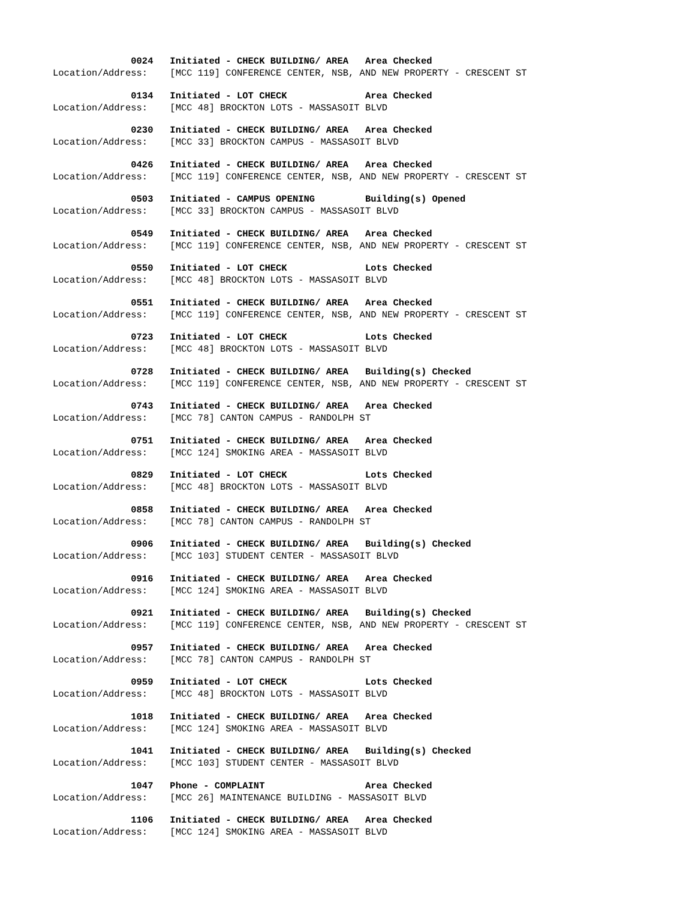0024 Initiated - CHECK BUILDING/ AREA Area Checked
Location/Address: [MCC 119] CONFERENCE CENTER, NSB, AND NEW PROPERTY - CRESCENT ST
0134 Initiated - LOT CHECK Area Checked
Location/Address: [MCC 48] BROCKTON LOTS - MASSASOIT BLVD
0230 Initiated - CHECK BUILDING/ AREA Area Checked
Location/Address: [MCC 33] BROCKTON CAMPUS - MASSASOIT BLVD
0426 Initiated - CHECK BUILDING/ AREA Area Checked
Location/Address: [MCC 119] CONFERENCE CENTER, NSB, AND NEW PROPERTY - CRESCENT ST
0503 Initiated - CAMPUS OPENING Building(s) Opened
Location/Address: [MCC 33] BROCKTON CAMPUS - MASSASOIT BLVD
0549 Initiated - CHECK BUILDING/ AREA Area Checked
Location/Address: [MCC 119] CONFERENCE CENTER, NSB, AND NEW PROPERTY - CRESCENT ST
0550 Initiated - LOT CHECK Lots Checked
Location/Address: [MCC 48] BROCKTON LOTS - MASSASOIT BLVD
0551 Initiated - CHECK BUILDING/ AREA Area Checked
Location/Address: [MCC 119] CONFERENCE CENTER, NSB, AND NEW PROPERTY - CRESCENT ST
0723 Initiated - LOT CHECK Lots Checked
Location/Address: [MCC 48] BROCKTON LOTS - MASSASOIT BLVD
0728 Initiated - CHECK BUILDING/ AREA Building(s) Checked
Location/Address: [MCC 119] CONFERENCE CENTER, NSB, AND NEW PROPERTY - CRESCENT ST
0743 Initiated - CHECK BUILDING/ AREA Area Checked
Location/Address: [MCC 78] CANTON CAMPUS - RANDOLPH ST
0751 Initiated - CHECK BUILDING/ AREA Area Checked
Location/Address: [MCC 124] SMOKING AREA - MASSASOIT BLVD
0829 Initiated - LOT CHECK Lots Checked
Location/Address: [MCC 48] BROCKTON LOTS - MASSASOIT BLVD
0858 Initiated - CHECK BUILDING/ AREA Area Checked
Location/Address: [MCC 78] CANTON CAMPUS - RANDOLPH ST
0906 Initiated - CHECK BUILDING/ AREA Building(s) Checked
Location/Address: [MCC 103] STUDENT CENTER - MASSASOIT BLVD
0916 Initiated - CHECK BUILDING/ AREA Area Checked
Location/Address: [MCC 124] SMOKING AREA - MASSASOIT BLVD
0921 Initiated - CHECK BUILDING/ AREA Building(s) Checked
Location/Address: [MCC 119] CONFERENCE CENTER, NSB, AND NEW PROPERTY - CRESCENT ST
0957 Initiated - CHECK BUILDING/ AREA Area Checked
Location/Address: [MCC 78] CANTON CAMPUS - RANDOLPH ST
0959 Initiated - LOT CHECK Lots Checked
Location/Address: [MCC 48] BROCKTON LOTS - MASSASOIT BLVD
1018 Initiated - CHECK BUILDING/ AREA Area Checked
Location/Address: [MCC 124] SMOKING AREA - MASSASOIT BLVD
1041 Initiated - CHECK BUILDING/ AREA Building(s) Checked
Location/Address: [MCC 103] STUDENT CENTER - MASSASOIT BLVD
1047 Phone - COMPLAINT Area Checked
Location/Address: [MCC 26] MAINTENANCE BUILDING - MASSASOIT BLVD
1106 Initiated - CHECK BUILDING/ AREA Area Checked
Location/Address: [MCC 124] SMOKING AREA - MASSASOIT BLVD